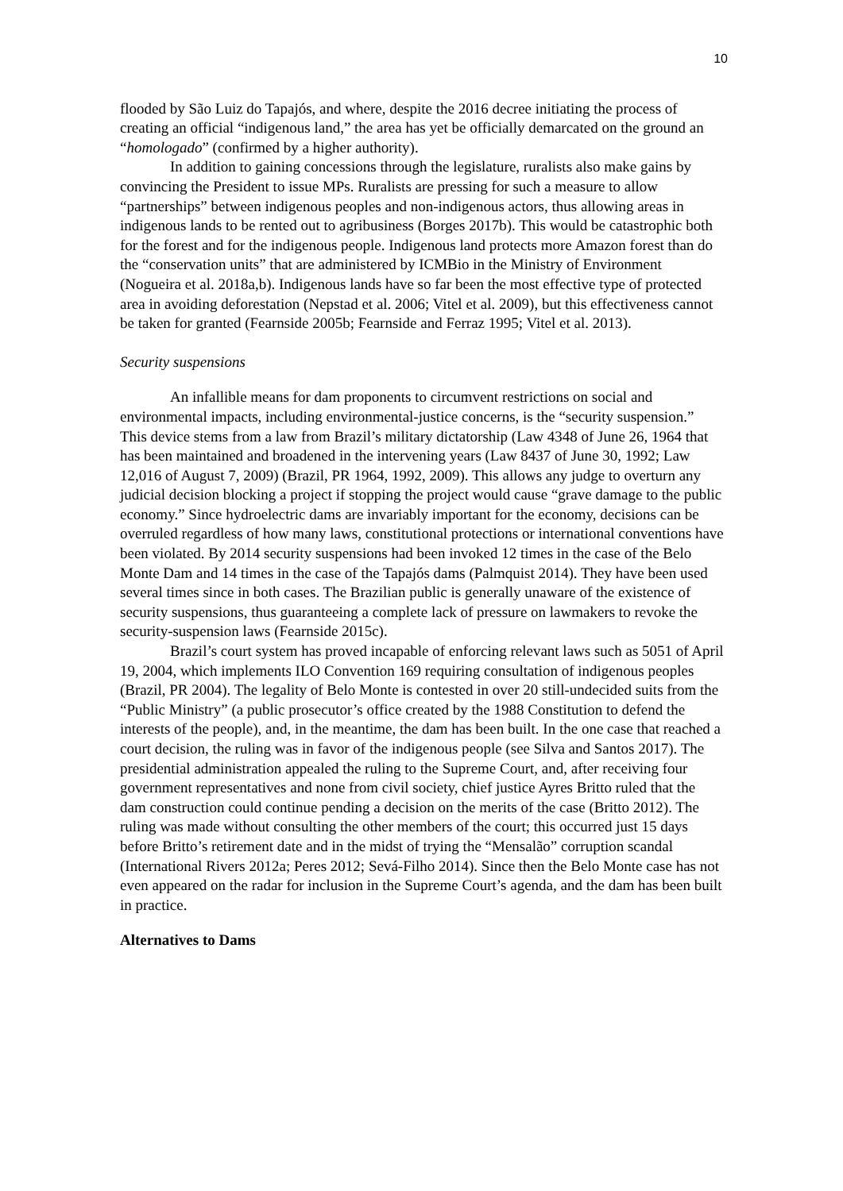10
flooded by São Luiz do Tapajós, and where, despite the 2016 decree initiating the process of creating an official “indigenous land,” the area has yet be officially demarcated on the ground an “homologado” (confirmed by a higher authority).
In addition to gaining concessions through the legislature, ruralists also make gains by convincing the President to issue MPs. Ruralists are pressing for such a measure to allow “partnerships” between indigenous peoples and non-indigenous actors, thus allowing areas in indigenous lands to be rented out to agribusiness (Borges 2017b). This would be catastrophic both for the forest and for the indigenous people. Indigenous land protects more Amazon forest than do the “conservation units” that are administered by ICMBio in the Ministry of Environment (Nogueira et al. 2018a,b). Indigenous lands have so far been the most effective type of protected area in avoiding deforestation (Nepstad et al. 2006; Vitel et al. 2009), but this effectiveness cannot be taken for granted (Fearnside 2005b; Fearnside and Ferraz 1995; Vitel et al. 2013).
Security suspensions
An infallible means for dam proponents to circumvent restrictions on social and environmental impacts, including environmental-justice concerns, is the “security suspension.” This device stems from a law from Brazil’s military dictatorship (Law 4348 of June 26, 1964 that has been maintained and broadened in the intervening years (Law 8437 of June 30, 1992; Law 12,016 of August 7, 2009) (Brazil, PR 1964, 1992, 2009). This allows any judge to overturn any judicial decision blocking a project if stopping the project would cause “grave damage to the public economy.” Since hydroelectric dams are invariably important for the economy, decisions can be overruled regardless of how many laws, constitutional protections or international conventions have been violated. By 2014 security suspensions had been invoked 12 times in the case of the Belo Monte Dam and 14 times in the case of the Tapajós dams (Palmquist 2014). They have been used several times since in both cases. The Brazilian public is generally unaware of the existence of security suspensions, thus guaranteeing a complete lack of pressure on lawmakers to revoke the security-suspension laws (Fearnside 2015c).
Brazil’s court system has proved incapable of enforcing relevant laws such as 5051 of April 19, 2004, which implements ILO Convention 169 requiring consultation of indigenous peoples (Brazil, PR 2004). The legality of Belo Monte is contested in over 20 still-undecided suits from the “Public Ministry” (a public prosecutor’s office created by the 1988 Constitution to defend the interests of the people), and, in the meantime, the dam has been built. In the one case that reached a court decision, the ruling was in favor of the indigenous people (see Silva and Santos 2017). The presidential administration appealed the ruling to the Supreme Court, and, after receiving four government representatives and none from civil society, chief justice Ayres Britto ruled that the dam construction could continue pending a decision on the merits of the case (Britto 2012). The ruling was made without consulting the other members of the court; this occurred just 15 days before Britto’s retirement date and in the midst of trying the “Mensalão” corruption scandal (International Rivers 2012a; Peres 2012; Sevá-Filho 2014). Since then the Belo Monte case has not even appeared on the radar for inclusion in the Supreme Court’s agenda, and the dam has been built in practice.
Alternatives to Dams